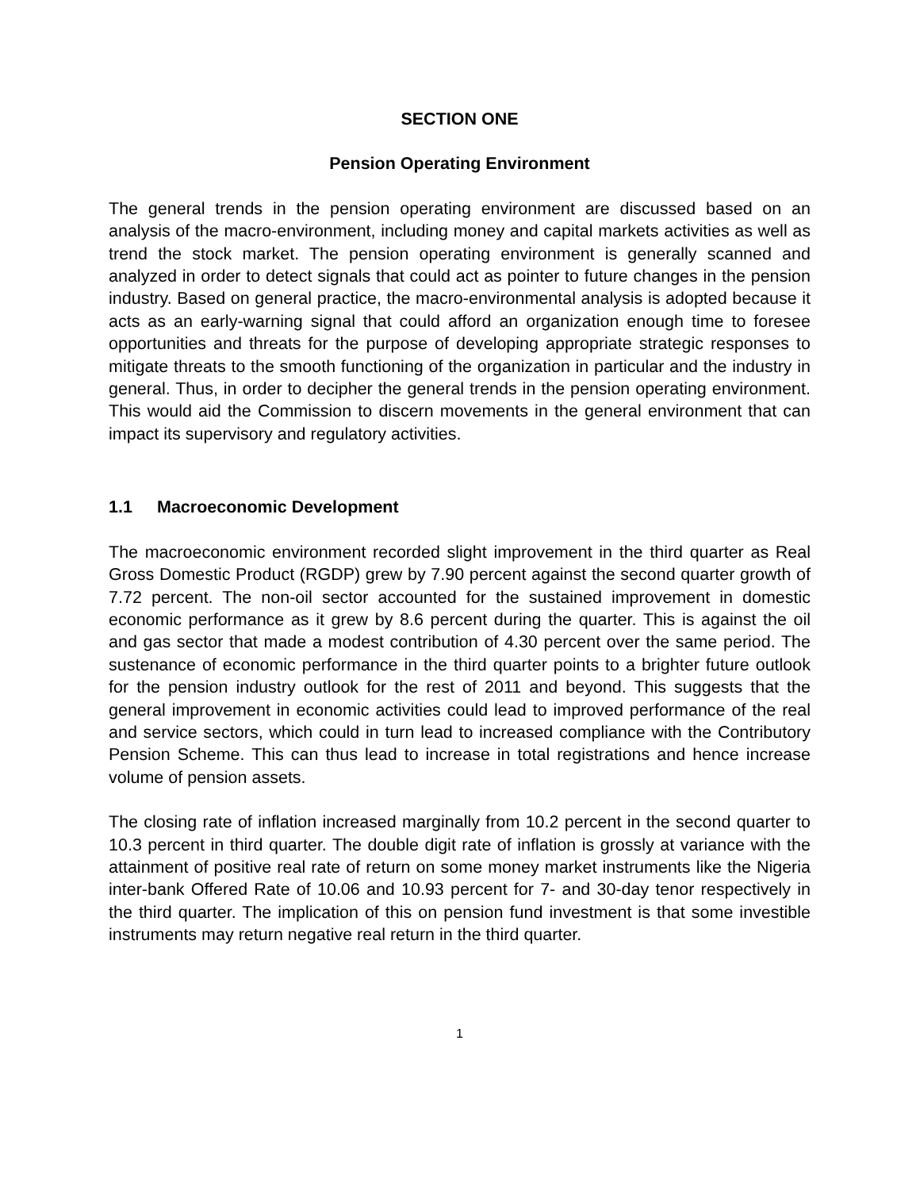SECTION ONE
Pension Operating Environment
The general trends in the pension operating environment are discussed based on an analysis of the macro-environment, including money and capital markets activities as well as trend the stock market. The pension operating environment is generally scanned and analyzed in order to detect signals that could act as pointer to future changes in the pension industry. Based on general practice, the macro-environmental analysis is adopted because it acts as an early-warning signal that could afford an organization enough time to foresee opportunities and threats for the purpose of developing appropriate strategic responses to mitigate threats to the smooth functioning of the organization in particular and the industry in general. Thus, in order to decipher the general trends in the pension operating environment. This would aid the Commission to discern movements in the general environment that can impact its supervisory and regulatory activities.
1.1 Macroeconomic Development
The macroeconomic environment recorded slight improvement in the third quarter as Real Gross Domestic Product (RGDP) grew by 7.90 percent against the second quarter growth of 7.72 percent. The non-oil sector accounted for the sustained improvement in domestic economic performance as it grew by 8.6 percent during the quarter. This is against the oil and gas sector that made a modest contribution of 4.30 percent over the same period. The sustenance of economic performance in the third quarter points to a brighter future outlook for the pension industry outlook for the rest of 2011 and beyond. This suggests that the general improvement in economic activities could lead to improved performance of the real and service sectors, which could in turn lead to increased compliance with the Contributory Pension Scheme. This can thus lead to increase in total registrations and hence increase volume of pension assets.
The closing rate of inflation increased marginally from 10.2 percent in the second quarter to 10.3 percent in third quarter. The double digit rate of inflation is grossly at variance with the attainment of positive real rate of return on some money market instruments like the Nigeria inter-bank Offered Rate of 10.06 and 10.93 percent for 7- and 30-day tenor respectively in the third quarter. The implication of this on pension fund investment is that some investible instruments may return negative real return in the third quarter.
1